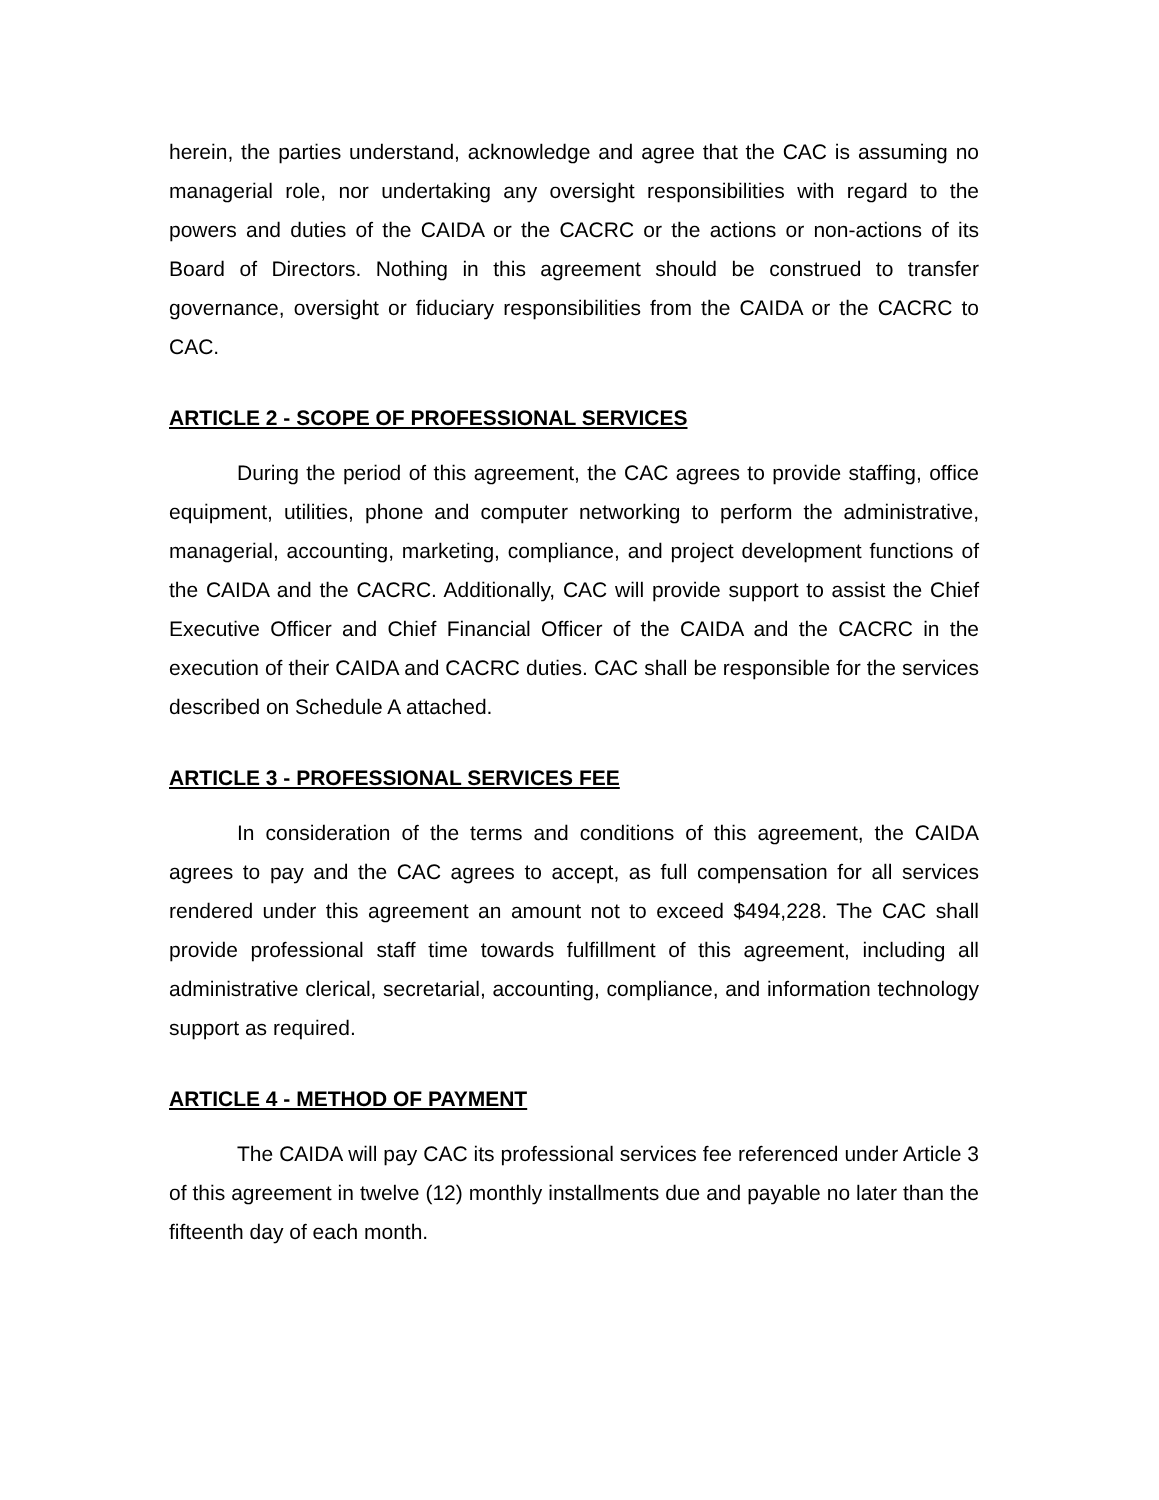herein, the parties understand, acknowledge and agree that the CAC is assuming no managerial role, nor undertaking any oversight responsibilities with regard to the powers and duties of the CAIDA or the CACRC or the actions or non-actions of its Board of Directors. Nothing in this agreement should be construed to transfer governance, oversight or fiduciary responsibilities from the CAIDA or the CACRC to CAC.
ARTICLE 2 - SCOPE OF PROFESSIONAL SERVICES
During the period of this agreement, the CAC agrees to provide staffing, office equipment, utilities, phone and computer networking to perform the administrative, managerial, accounting, marketing, compliance, and project development functions of the CAIDA and the CACRC. Additionally, CAC will provide support to assist the Chief Executive Officer and Chief Financial Officer of the CAIDA and the CACRC in the execution of their CAIDA and CACRC duties. CAC shall be responsible for the services described on Schedule A attached.
ARTICLE 3 - PROFESSIONAL SERVICES FEE
In consideration of the terms and conditions of this agreement, the CAIDA agrees to pay and the CAC agrees to accept, as full compensation for all services rendered under this agreement an amount not to exceed $494,228. The CAC shall provide professional staff time towards fulfillment of this agreement, including all administrative clerical, secretarial, accounting, compliance, and information technology support as required.
ARTICLE 4 - METHOD OF PAYMENT
The CAIDA will pay CAC its professional services fee referenced under Article 3 of this agreement in twelve (12) monthly installments due and payable no later than the fifteenth day of each month.